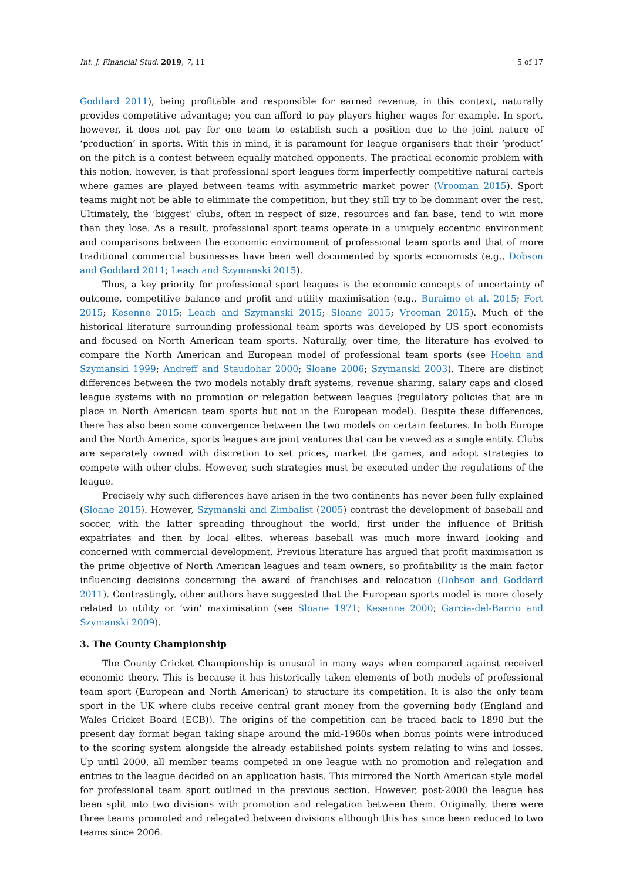Int. J. Financial Stud. 2019, 7, 11 5 of 17
Goddard 2011), being profitable and responsible for earned revenue, in this context, naturally provides competitive advantage; you can afford to pay players higher wages for example. In sport, however, it does not pay for one team to establish such a position due to the joint nature of ‘production’ in sports. With this in mind, it is paramount for league organisers that their ‘product’ on the pitch is a contest between equally matched opponents. The practical economic problem with this notion, however, is that professional sport leagues form imperfectly competitive natural cartels where games are played between teams with asymmetric market power (Vrooman 2015). Sport teams might not be able to eliminate the competition, but they still try to be dominant over the rest. Ultimately, the ‘biggest’ clubs, often in respect of size, resources and fan base, tend to win more than they lose. As a result, professional sport teams operate in a uniquely eccentric environment and comparisons between the economic environment of professional team sports and that of more traditional commercial businesses have been well documented by sports economists (e.g., Dobson and Goddard 2011; Leach and Szymanski 2015).
Thus, a key priority for professional sport leagues is the economic concepts of uncertainty of outcome, competitive balance and profit and utility maximisation (e.g., Buraimo et al. 2015; Fort 2015; Kesenne 2015; Leach and Szymanski 2015; Sloane 2015; Vrooman 2015). Much of the historical literature surrounding professional team sports was developed by US sport economists and focused on North American team sports. Naturally, over time, the literature has evolved to compare the North American and European model of professional team sports (see Hoehn and Szymanski 1999; Andreff and Staudohar 2000; Sloane 2006; Szymanski 2003). There are distinct differences between the two models notably draft systems, revenue sharing, salary caps and closed league systems with no promotion or relegation between leagues (regulatory policies that are in place in North American team sports but not in the European model). Despite these differences, there has also been some convergence between the two models on certain features. In both Europe and the North America, sports leagues are joint ventures that can be viewed as a single entity. Clubs are separately owned with discretion to set prices, market the games, and adopt strategies to compete with other clubs. However, such strategies must be executed under the regulations of the league.
Precisely why such differences have arisen in the two continents has never been fully explained (Sloane 2015). However, Szymanski and Zimbalist (2005) contrast the development of baseball and soccer, with the latter spreading throughout the world, first under the influence of British expatriates and then by local elites, whereas baseball was much more inward looking and concerned with commercial development. Previous literature has argued that profit maximisation is the prime objective of North American leagues and team owners, so profitability is the main factor influencing decisions concerning the award of franchises and relocation (Dobson and Goddard 2011). Contrastingly, other authors have suggested that the European sports model is more closely related to utility or ‘win’ maximisation (see Sloane 1971; Kesenne 2000; Garcia-del-Barrio and Szymanski 2009).
3. The County Championship
The County Cricket Championship is unusual in many ways when compared against received economic theory. This is because it has historically taken elements of both models of professional team sport (European and North American) to structure its competition. It is also the only team sport in the UK where clubs receive central grant money from the governing body (England and Wales Cricket Board (ECB)). The origins of the competition can be traced back to 1890 but the present day format began taking shape around the mid-1960s when bonus points were introduced to the scoring system alongside the already established points system relating to wins and losses. Up until 2000, all member teams competed in one league with no promotion and relegation and entries to the league decided on an application basis. This mirrored the North American style model for professional team sport outlined in the previous section. However, post-2000 the league has been split into two divisions with promotion and relegation between them. Originally, there were three teams promoted and relegated between divisions although this has since been reduced to two teams since 2006.